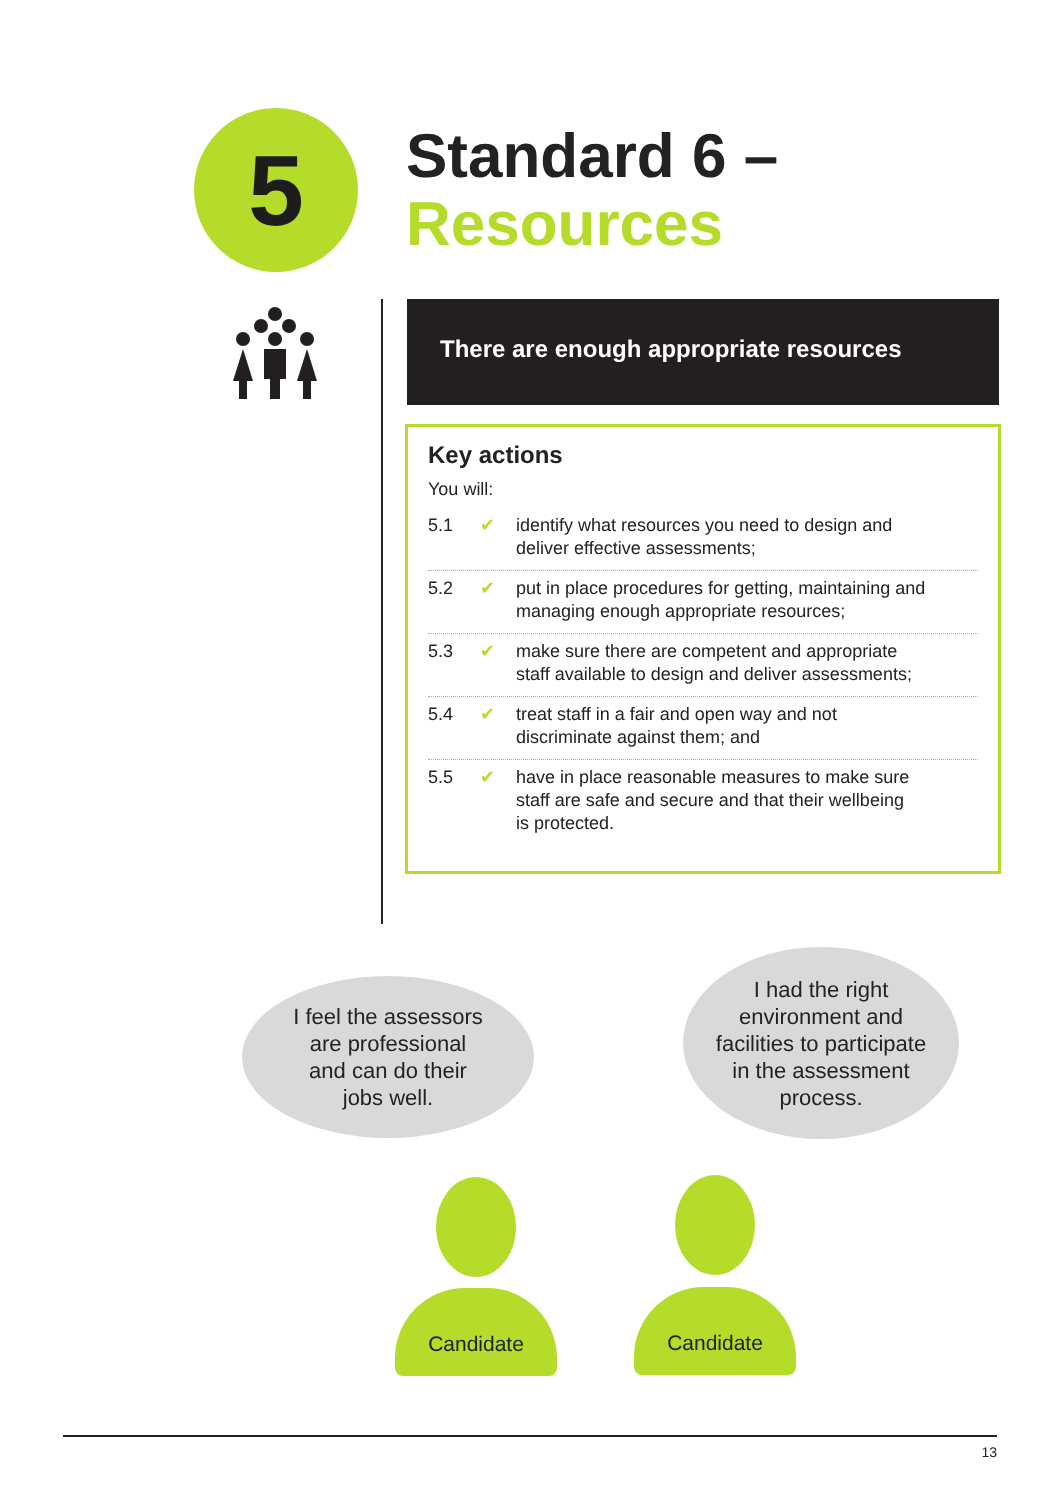5
Standard 6 –
Resources
There are enough appropriate resources
Key actions
You will:
5.1 ✔ identify what resources you need to design and
deliver effective assessments;
5.2 ✔ put in place procedures for getting, maintaining and
managing enough appropriate resources;
5.3 ✔ make sure there are competent and appropriate
staff available to design and deliver assessments;
5.4 ✔ treat staff in a fair and open way and not
discriminate against them; and
5.5 ✔ have in place reasonable measures to make sure
staff are safe and secure and that their wellbeing
is protected.
I feel the assessors
are professional
and can do their
jobs well.
I had the right
environment and
facilities to participate
in the assessment
process.
Candidate Candidate
13